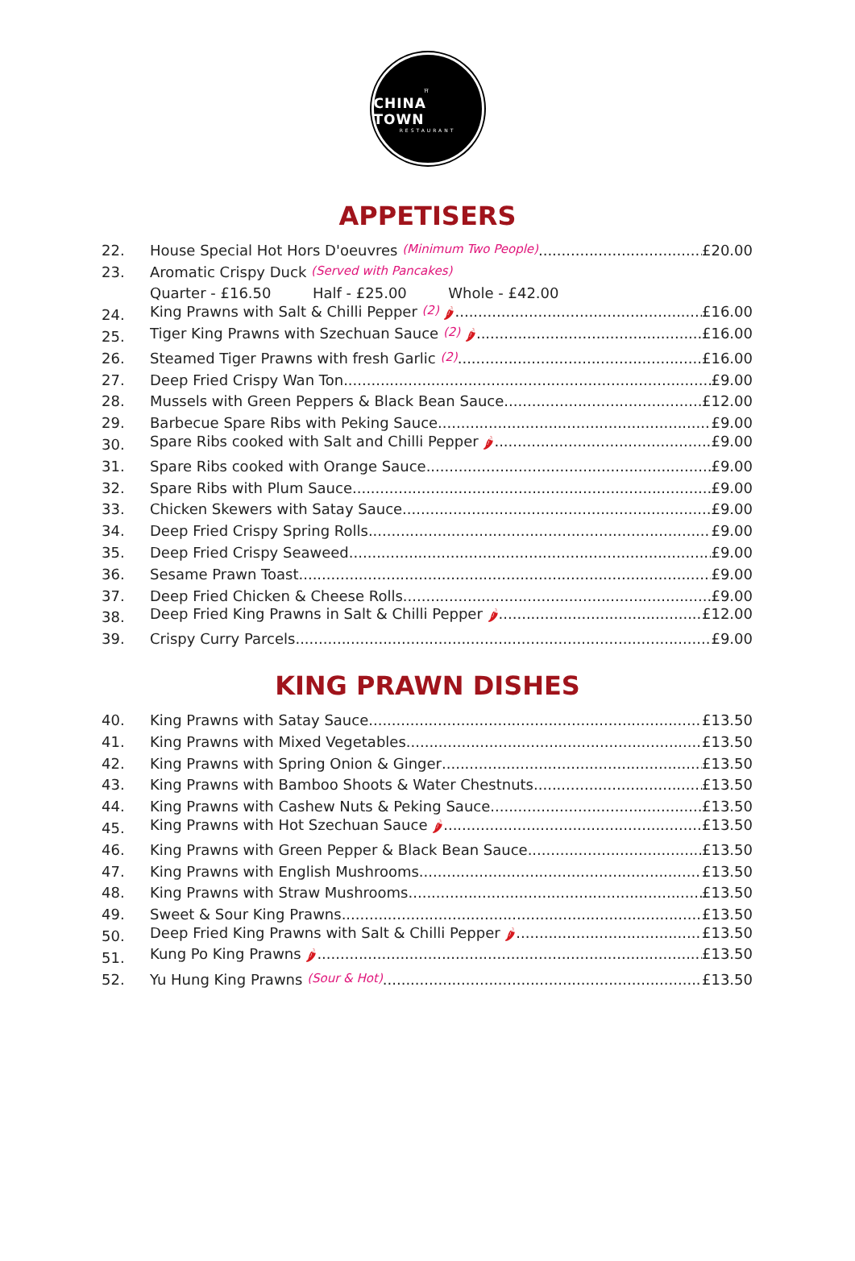⛩
CHINA TOWN
RESTAURANT
APPETISERS
22. House Special Hot Hors D'oeuvres (Minimum Two People) £20.00
23. Aromatic Crispy Duck (Served with Pancakes)
Quarter - £16.50 Half - £25.00 Whole - £42.00
24. King Prawns with Salt & Chilli Pepper (2) 🌶 £16.00
25. Tiger King Prawns with Szechuan Sauce (2) 🌶 £16.00
26. Steamed Tiger Prawns with fresh Garlic (2) £16.00
27. Deep Fried Crispy Wan Ton £9.00
28. Mussels with Green Peppers & Black Bean Sauce £12.00
29. Barbecue Spare Ribs with Peking Sauce £9.00
30. Spare Ribs cooked with Salt and Chilli Pepper 🌶 £9.00
31. Spare Ribs cooked with Orange Sauce £9.00
32. Spare Ribs with Plum Sauce £9.00
33. Chicken Skewers with Satay Sauce £9.00
34. Deep Fried Crispy Spring Rolls £9.00
35. Deep Fried Crispy Seaweed £9.00
36. Sesame Prawn Toast £9.00
37. Deep Fried Chicken & Cheese Rolls £9.00
38. Deep Fried King Prawns in Salt & Chilli Pepper 🌶 £12.00
39. Crispy Curry Parcels £9.00
KING PRAWN DISHES
40. King Prawns with Satay Sauce £13.50
41. King Prawns with Mixed Vegetables £13.50
42. King Prawns with Spring Onion & Ginger £13.50
43. King Prawns with Bamboo Shoots & Water Chestnuts £13.50
44. King Prawns with Cashew Nuts & Peking Sauce £13.50
45. King Prawns with Hot Szechuan Sauce 🌶 £13.50
46. King Prawns with Green Pepper & Black Bean Sauce £13.50
47. King Prawns with English Mushrooms £13.50
48. King Prawns with Straw Mushrooms £13.50
49. Sweet & Sour King Prawns £13.50
50. Deep Fried King Prawns with Salt & Chilli Pepper 🌶 £13.50
51. Kung Po King Prawns 🌶 £13.50
52. Yu Hung King Prawns (Sour & Hot) £13.50